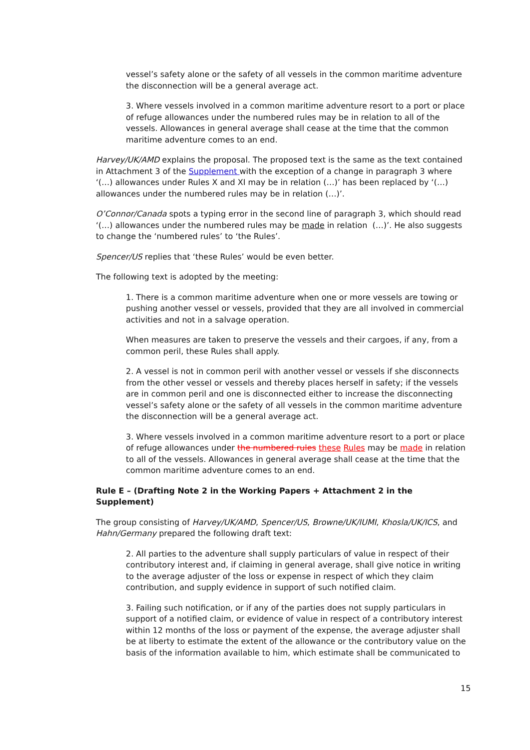vessel’s safety alone or the safety of all vessels in the common maritime adventure the disconnection will be a general average act.
3. Where vessels involved in a common maritime adventure resort to a port or place of refuge allowances under the numbered rules may be in relation to all of the vessels. Allowances in general average shall cease at the time that the common maritime adventure comes to an end.
Harvey/UK/AMD explains the proposal. The proposed text is the same as the text contained in Attachment 3 of the Supplement with the exception of a change in paragraph 3 where ‘(…) allowances under Rules X and XI may be in relation (…)’ has been replaced by ‘(…) allowances under the numbered rules may be in relation (…)’.
O’Connor/Canada spots a typing error in the second line of paragraph 3, which should read ‘(…) allowances under the numbered rules may be made in relation (…)’. He also suggests to change the ‘numbered rules’ to ‘the Rules’.
Spencer/US replies that ‘these Rules’ would be even better.
The following text is adopted by the meeting:
1. There is a common maritime adventure when one or more vessels are towing or pushing another vessel or vessels, provided that they are all involved in commercial activities and not in a salvage operation.
When measures are taken to preserve the vessels and their cargoes, if any, from a common peril, these Rules shall apply.
2. A vessel is not in common peril with another vessel or vessels if she disconnects from the other vessel or vessels and thereby places herself in safety; if the vessels are in common peril and one is disconnected either to increase the disconnecting vessel’s safety alone or the safety of all vessels in the common maritime adventure the disconnection will be a general average act.
3. Where vessels involved in a common maritime adventure resort to a port or place of refuge allowances under the numbered rules these Rules may be made in relation to all of the vessels. Allowances in general average shall cease at the time that the common maritime adventure comes to an end.
Rule E – (Drafting Note 2 in the Working Papers + Attachment 2 in the Supplement)
The group consisting of Harvey/UK/AMD, Spencer/US, Browne/UK/IUMI, Khosla/UK/ICS, and Hahn/Germany prepared the following draft text:
2. All parties to the adventure shall supply particulars of value in respect of their contributory interest and, if claiming in general average, shall give notice in writing to the average adjuster of the loss or expense in respect of which they claim contribution, and supply evidence in support of such notified claim.
3. Failing such notification, or if any of the parties does not supply particulars in support of a notified claim, or evidence of value in respect of a contributory interest within 12 months of the loss or payment of the expense, the average adjuster shall be at liberty to estimate the extent of the allowance or the contributory value on the basis of the information available to him, which estimate shall be communicated to
15